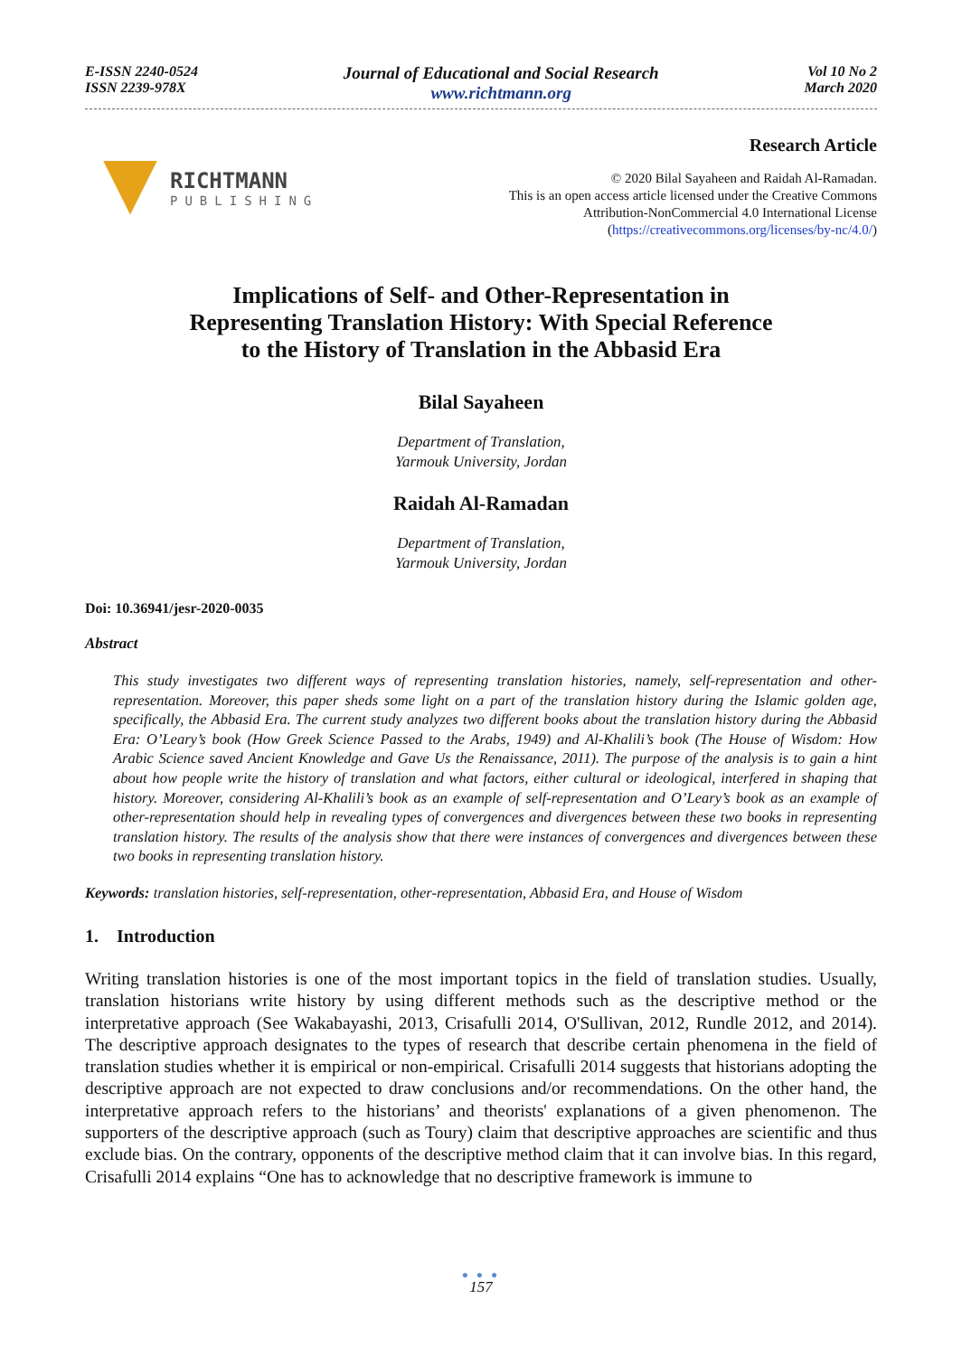E-ISSN 2240-0524
ISSN 2239-978X
Journal of Educational and Social Research
www.richtmann.org
Vol 10 No 2
March 2020
RICHTMANN
PUBLISHING
Research Article
© 2020 Bilal Sayaheen and Raidah Al-Ramadan.
This is an open access article licensed under the Creative Commons
Attribution-NonCommercial 4.0 International License
(https://creativecommons.org/licenses/by-nc/4.0/)
Implications of Self- and Other-Representation in
Representing Translation History: With Special Reference
to the History of Translation in the Abbasid Era
Bilal Sayaheen
Department of Translation,
Yarmouk University, Jordan
Raidah Al-Ramadan
Department of Translation,
Yarmouk University, Jordan
Doi: 10.36941/jesr-2020-0035
Abstract
This study investigates two different ways of representing translation histories, namely, self-representation and other- representation. Moreover, this paper sheds some light on a part of the translation history during the Islamic golden age, specifically, the Abbasid Era. The current study analyzes two different books about the translation history during the Abbasid Era: O’Leary’s book (How Greek Science Passed to the Arabs, 1949) and Al-Khalili’s book (The House of Wisdom: How Arabic Science saved Ancient Knowledge and Gave Us the Renaissance, 2011). The purpose of the analysis is to gain a hint about how people write the history of translation and what factors, either cultural or ideological, interfered in shaping that history. Moreover, considering Al-Khalili’s book as an example of self-representation and O’Leary’s book as an example of other-representation should help in revealing types of convergences and divergences between these two books in representing translation history. The results of the analysis show that there were instances of convergences and divergences between these two books in representing translation history.
Keywords: translation histories, self-representation, other-representation, Abbasid Era, and House of Wisdom
1. Introduction
Writing translation histories is one of the most important topics in the field of translation studies. Usually, translation historians write history by using different methods such as the descriptive method or the interpretative approach (See Wakabayashi, 2013, Crisafulli 2014, O'Sullivan, 2012, Rundle 2012, and 2014). The descriptive approach designates to the types of research that describe certain phenomena in the field of translation studies whether it is empirical or non-empirical. Crisafulli 2014 suggests that historians adopting the descriptive approach are not expected to draw conclusions and/or recommendations. On the other hand, the interpretative approach refers to the historians’ and theorists' explanations of a given phenomenon. The supporters of the descriptive approach (such as Toury) claim that descriptive approaches are scientific and thus exclude bias. On the contrary, opponents of the descriptive method claim that it can involve bias. In this regard, Crisafulli 2014 explains “One has to acknowledge that no descriptive framework is immune to
● ● ●
157